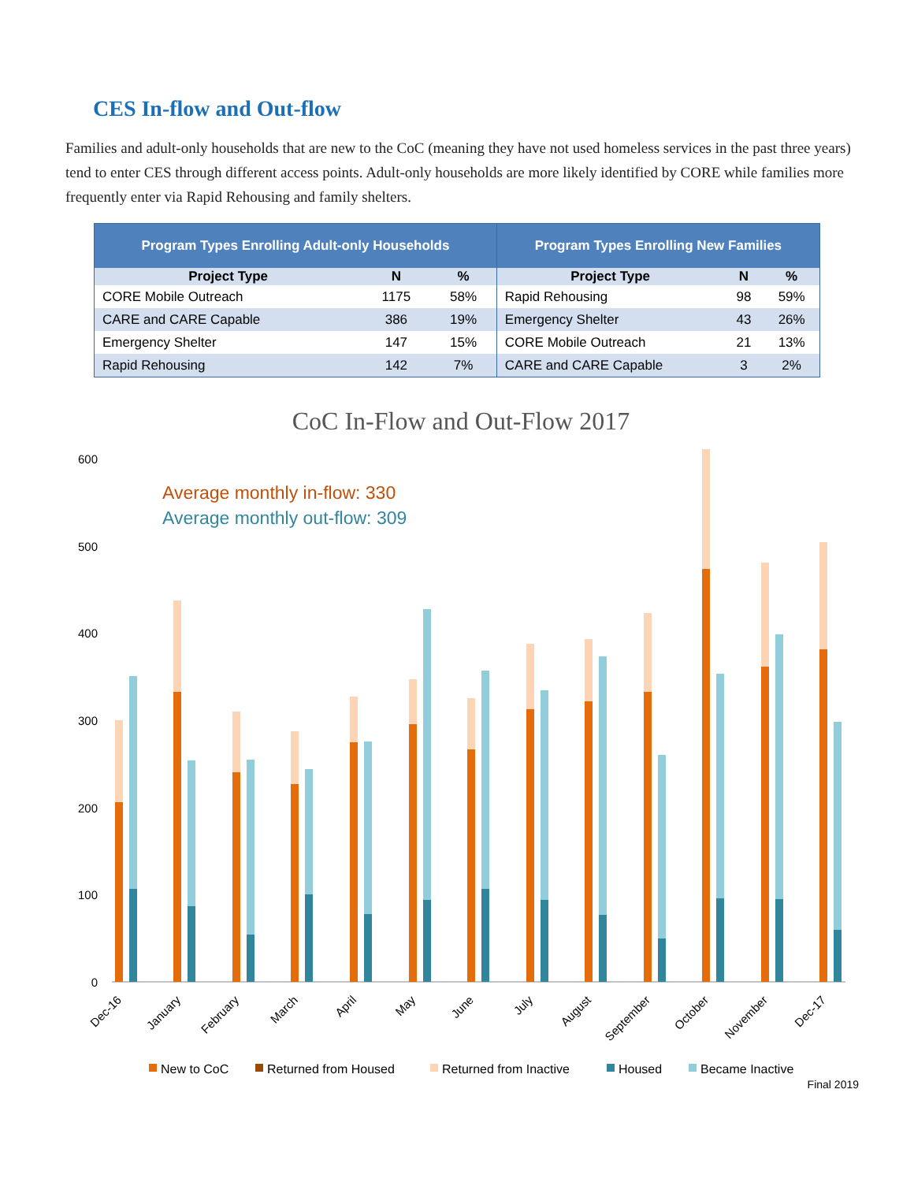CES In-flow and Out-flow
Families and adult-only households that are new to the CoC (meaning they have not used homeless services in the past three years) tend to enter CES through different access points. Adult-only households are more likely identified by CORE while families more frequently enter via Rapid Rehousing and family shelters.
| Program Types Enrolling Adult-only Households | | | Program Types Enrolling New Families | | |
| --- | --- | --- | --- | --- | --- |
| Project Type | N | % | Project Type | N | % |
| CORE Mobile Outreach | 1175 | 58% | Rapid Rehousing | 98 | 59% |
| CARE and CARE Capable | 386 | 19% | Emergency Shelter | 43 | 26% |
| Emergency Shelter | 147 | 15% | CORE Mobile Outreach | 21 | 13% |
| Rapid Rehousing | 142 | 7% | CARE and CARE Capable | 3 | 2% |
CoC In-Flow and Out-Flow 2017
600
500
400
300
200
100
0
Average monthly in-flow: 330
Average monthly out-flow: 309
Dec-16
January
February
March
April
May
June
July
August
September
October
November
Dec-17
New to CoC
Returned from Housed
Returned from Inactive
Housed
Became Inactive
Final 2019